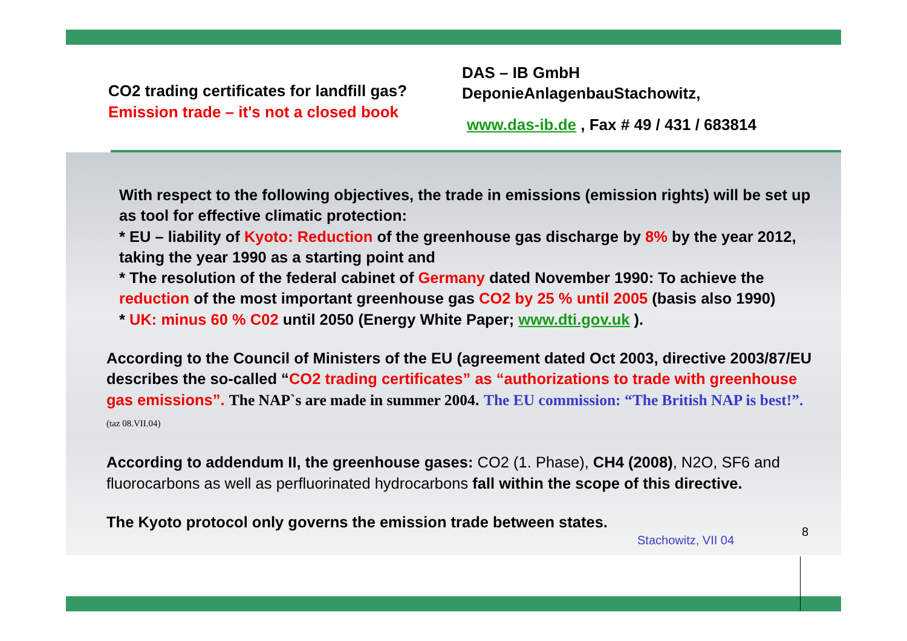CO2 trading certificates for landfill gas?
Emission trade – it's not a closed book
DAS – IB GmbH
DeponieAnlagenbauStachowitz,
www.das-ib.de , Fax # 49 / 431 / 683814
With respect to the following objectives, the trade in emissions (emission rights) will be set up as tool for effective climatic protection:
* EU – liability of Kyoto: Reduction of the greenhouse gas discharge by 8% by the year 2012, taking the year 1990 as a starting point and
* The resolution of the federal cabinet of Germany dated November 1990: To achieve the reduction of the most important greenhouse gas CO2 by 25 % until 2005 (basis also 1990)
* UK: minus 60 % C02 until 2050 (Energy White Paper; www.dti.gov.uk ).
According to the Council of Ministers of the EU (agreement dated Oct 2003, directive 2003/87/EU describes the so-called “CO2 trading certificates” as “authorizations to trade with greenhouse gas emissions”. The NAP`s are made in summer 2004. The EU commission: “The British NAP is best!”. (taz 08.VII.04)
According to addendum II, the greenhouse gases: CO2 (1. Phase), CH4 (2008), N2O, SF6 and fluorocarbons as well as perfluorinated hydrocarbons fall within the scope of this directive.
The Kyoto protocol only governs the emission trade between states.
Stachowitz, VII 04 8